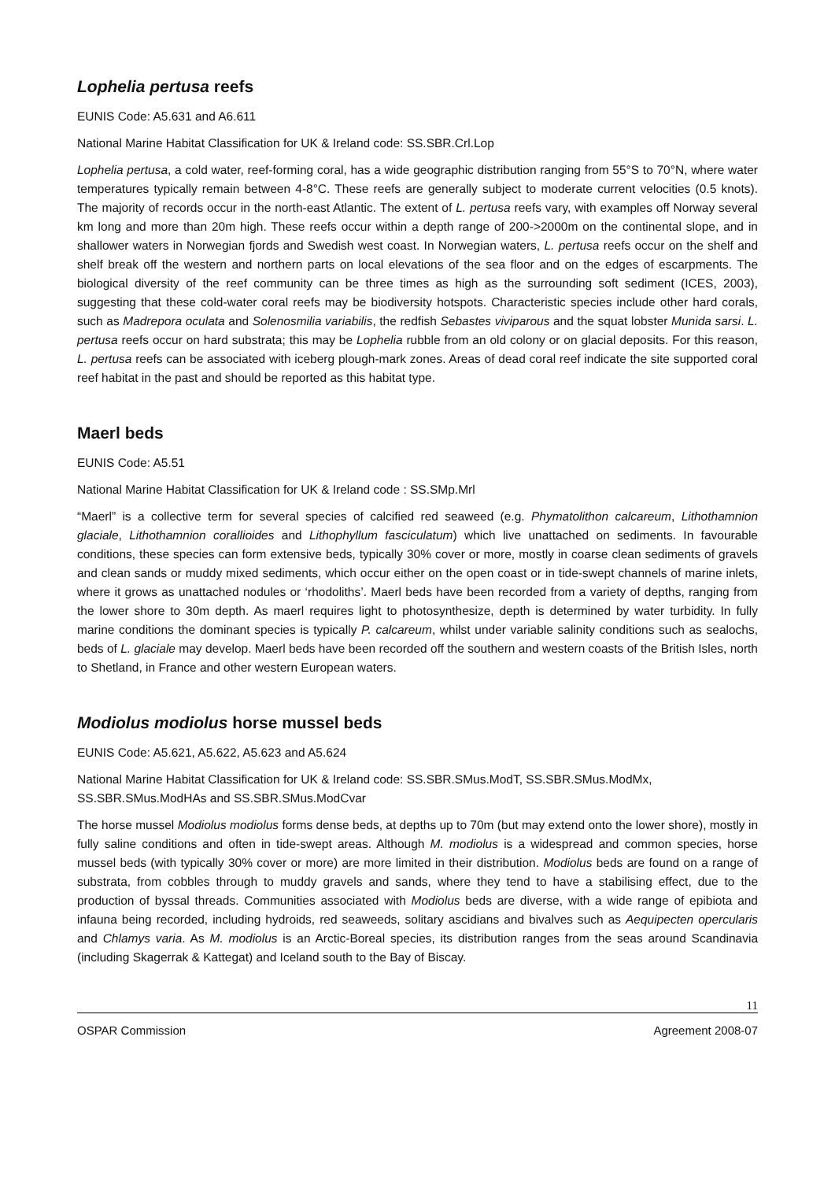Lophelia pertusa reefs
EUNIS Code: A5.631 and A6.611
National Marine Habitat Classification for UK & Ireland code: SS.SBR.Crl.Lop
Lophelia pertusa, a cold water, reef-forming coral, has a wide geographic distribution ranging from 55°S to 70°N, where water temperatures typically remain between 4-8°C. These reefs are generally subject to moderate current velocities (0.5 knots). The majority of records occur in the north-east Atlantic. The extent of L. pertusa reefs vary, with examples off Norway several km long and more than 20m high. These reefs occur within a depth range of 200->2000m on the continental slope, and in shallower waters in Norwegian fjords and Swedish west coast. In Norwegian waters, L. pertusa reefs occur on the shelf and shelf break off the western and northern parts on local elevations of the sea floor and on the edges of escarpments. The biological diversity of the reef community can be three times as high as the surrounding soft sediment (ICES, 2003), suggesting that these cold-water coral reefs may be biodiversity hotspots. Characteristic species include other hard corals, such as Madrepora oculata and Solenosmilia variabilis, the redfish Sebastes viviparous and the squat lobster Munida sarsi. L. pertusa reefs occur on hard substrata; this may be Lophelia rubble from an old colony or on glacial deposits. For this reason, L. pertusa reefs can be associated with iceberg plough-mark zones. Areas of dead coral reef indicate the site supported coral reef habitat in the past and should be reported as this habitat type.
Maerl beds
EUNIS Code: A5.51
National Marine Habitat Classification for UK & Ireland code : SS.SMp.Mrl
“Maerl” is a collective term for several species of calcified red seaweed (e.g. Phymatolithon calcareum, Lithothamnion glaciale, Lithothamnion corallioides and Lithophyllum fasciculatum) which live unattached on sediments. In favourable conditions, these species can form extensive beds, typically 30% cover or more, mostly in coarse clean sediments of gravels and clean sands or muddy mixed sediments, which occur either on the open coast or in tide-swept channels of marine inlets, where it grows as unattached nodules or ‘rhodoliths’. Maerl beds have been recorded from a variety of depths, ranging from the lower shore to 30m depth. As maerl requires light to photosynthesize, depth is determined by water turbidity. In fully marine conditions the dominant species is typically P. calcareum, whilst under variable salinity conditions such as sealochs, beds of L. glaciale may develop. Maerl beds have been recorded off the southern and western coasts of the British Isles, north to Shetland, in France and other western European waters.
Modiolus modiolus horse mussel beds
EUNIS Code: A5.621, A5.622, A5.623 and A5.624
National Marine Habitat Classification for UK & Ireland code: SS.SBR.SMus.ModT, SS.SBR.SMus.ModMx, SS.SBR.SMus.ModHAs and SS.SBR.SMus.ModCvar
The horse mussel Modiolus modiolus forms dense beds, at depths up to 70m (but may extend onto the lower shore), mostly in fully saline conditions and often in tide-swept areas. Although M. modiolus is a widespread and common species, horse mussel beds (with typically 30% cover or more) are more limited in their distribution. Modiolus beds are found on a range of substrata, from cobbles through to muddy gravels and sands, where they tend to have a stabilising effect, due to the production of byssal threads. Communities associated with Modiolus beds are diverse, with a wide range of epibiota and infauna being recorded, including hydroids, red seaweeds, solitary ascidians and bivalves such as Aequipecten opercularis and Chlamys varia. As M. modiolus is an Arctic-Boreal species, its distribution ranges from the seas around Scandinavia (including Skagerrak & Kattegat) and Iceland south to the Bay of Biscay.
11
OSPAR Commission Agreement 2008-07